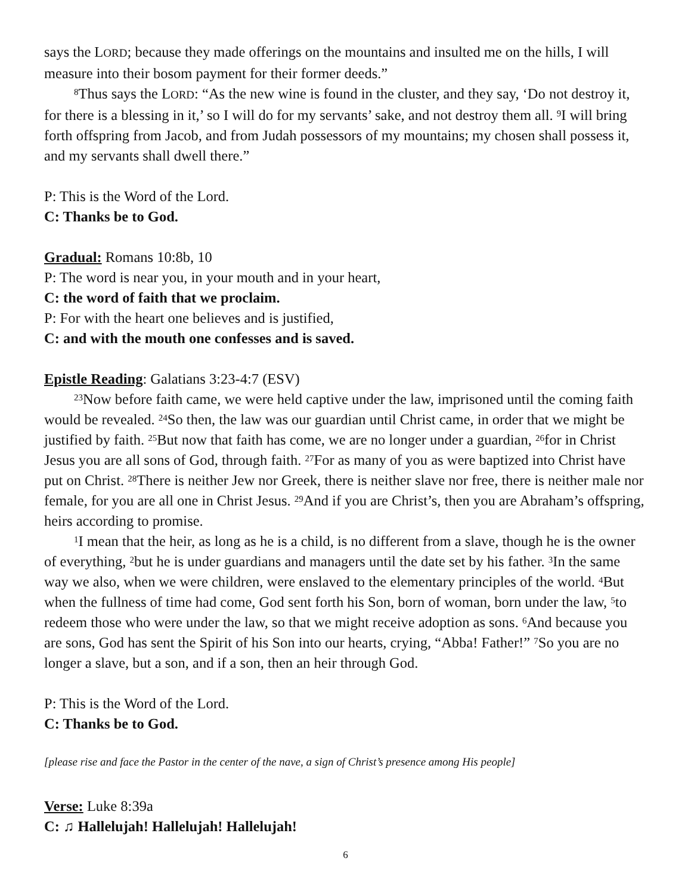says the LORD; because they made offerings on the mountains and insulted me on the hills, I will measure into their bosom payment for their former deeds.”
<sup>8</sup> Thus says the LORD: “As the new wine is found in the cluster, and they say, ‘Do not destroy it, for there is a blessing in it,’ so I will do for my servants’ sake, and not destroy them all. <sup>9</sup>I will bring forth offspring from Jacob, and from Judah possessors of my mountains; my chosen shall possess it, and my servants shall dwell there.”
P: This is the Word of the Lord.
C: Thanks be to God.
Gradual: Romans 10:8b, 10
P: The word is near you, in your mouth and in your heart,
C: the word of faith that we proclaim.
P: For with the heart one believes and is justified,
C: and with the mouth one confesses and is saved.
Epistle Reading: Galatians 3:23-4:7 (ESV)
<sup>23</sup> Now before faith came, we were held captive under the law, imprisoned until the coming faith would be revealed. <sup>24</sup>So then, the law was our guardian until Christ came, in order that we might be justified by faith. <sup>25</sup>But now that faith has come, we are no longer under a guardian, <sup>26</sup>for in Christ Jesus you are all sons of God, through faith. <sup>27</sup>For as many of you as were baptized into Christ have put on Christ. <sup>28</sup>There is neither Jew nor Greek, there is neither slave nor free, there is neither male nor female, for you are all one in Christ Jesus. <sup>29</sup>And if you are Christ’s, then you are Abraham’s offspring, heirs according to promise.
<sup>1</sup> I mean that the heir, as long as he is a child, is no different from a slave, though he is the owner of everything, <sup>2</sup>but he is under guardians and managers until the date set by his father. <sup>3</sup>In the same way we also, when we were children, were enslaved to the elementary principles of the world. <sup>4</sup>But when the fullness of time had come, God sent forth his Son, born of woman, born under the law, <sup>5</sup>to redeem those who were under the law, so that we might receive adoption as sons. <sup>6</sup>And because you are sons, God has sent the Spirit of his Son into our hearts, crying, “Abba! Father!” <sup>7</sup>So you are no longer a slave, but a son, and if a son, then an heir through God.
P: This is the Word of the Lord.
C: Thanks be to God.
[please rise and face the Pastor in the center of the nave, a sign of Christ’s presence among His people]
Verse: Luke 8:39a
C: ♫ Hallelujah! Hallelujah! Hallelujah!
6